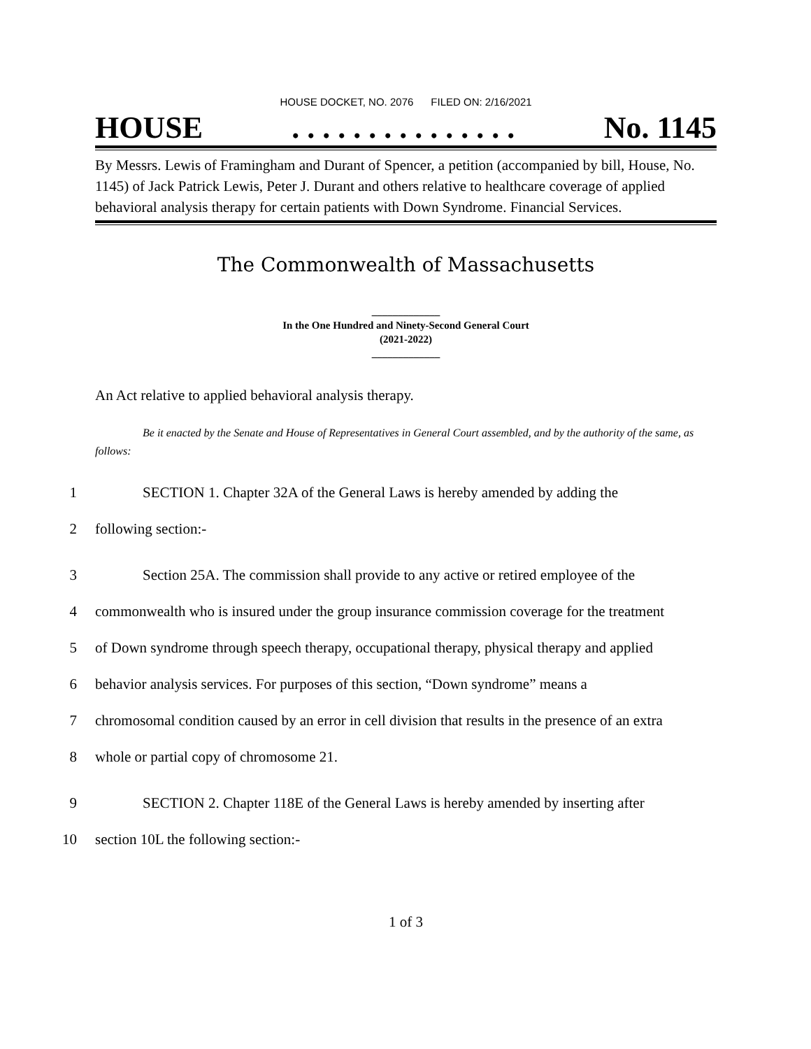HOUSE DOCKET, NO. 2076 FILED ON: 2/16/2021
HOUSE. . . . . . . . . . . . . . . No. 1145
By Messrs. Lewis of Framingham and Durant of Spencer, a petition (accompanied by bill, House, No. 1145) of Jack Patrick Lewis, Peter J. Durant and others relative to healthcare coverage of applied behavioral analysis therapy for certain patients with Down Syndrome. Financial Services.
The Commonwealth of Massachusetts
_____________
In the One Hundred and Ninety-Second General Court
(2021-2022)
_____________
An Act relative to applied behavioral analysis therapy.
Be it enacted by the Senate and House of Representatives in General Court assembled, and by the authority of the same, as follows:
1 SECTION 1. Chapter 32A of the General Laws is hereby amended by adding the
2 following section:-
3 Section 25A. The commission shall provide to any active or retired employee of the
4 commonwealth who is insured under the group insurance commission coverage for the treatment
5 of Down syndrome through speech therapy, occupational therapy, physical therapy and applied
6 behavior analysis services. For purposes of this section, “Down syndrome” means a
7 chromosomal condition caused by an error in cell division that results in the presence of an extra
8 whole or partial copy of chromosome 21.
9 SECTION 2. Chapter 118E of the General Laws is hereby amended by inserting after
10 section 10L the following section:-
1 of 3